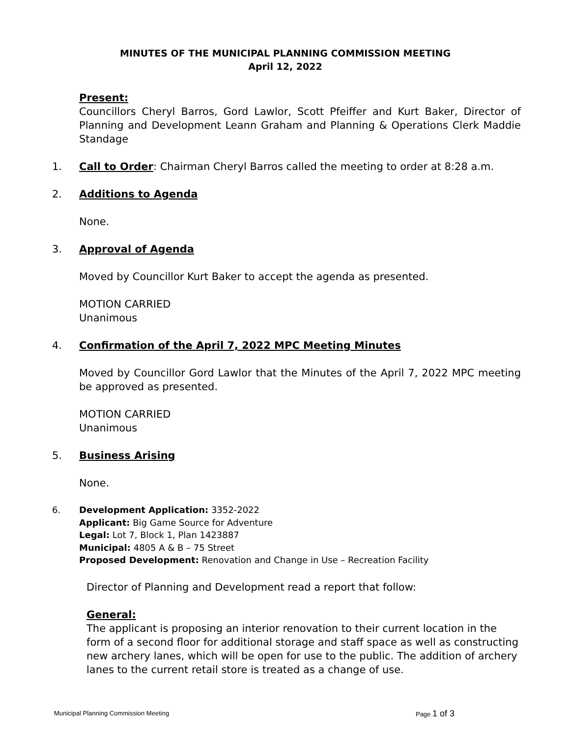MINUTES OF THE MUNICIPAL PLANNING COMMISSION MEETING
April 12, 2022
Present:
Councillors Cheryl Barros, Gord Lawlor, Scott Pfeiffer and Kurt Baker, Director of Planning and Development Leann Graham and Planning & Operations Clerk Maddie Standage
1. Call to Order: Chairman Cheryl Barros called the meeting to order at 8:28 a.m.
2. Additions to Agenda
None.
3. Approval of Agenda
Moved by Councillor Kurt Baker to accept the agenda as presented.
MOTION CARRIED
Unanimous
4. Confirmation of the April 7, 2022 MPC Meeting Minutes
Moved by Councillor Gord Lawlor that the Minutes of the April 7, 2022 MPC meeting be approved as presented.
MOTION CARRIED
Unanimous
5. Business Arising
None.
6. Development Application: 3352-2022
Applicant: Big Game Source for Adventure
Legal: Lot 7, Block 1, Plan 1423887
Municipal: 4805 A & B – 75 Street
Proposed Development: Renovation and Change in Use – Recreation Facility
Director of Planning and Development read a report that follow:
General:
The applicant is proposing an interior renovation to their current location in the form of a second floor for additional storage and staff space as well as constructing new archery lanes, which will be open for use to the public. The addition of archery lanes to the current retail store is treated as a change of use.
Municipal Planning Commission Meeting Page 1 of 3